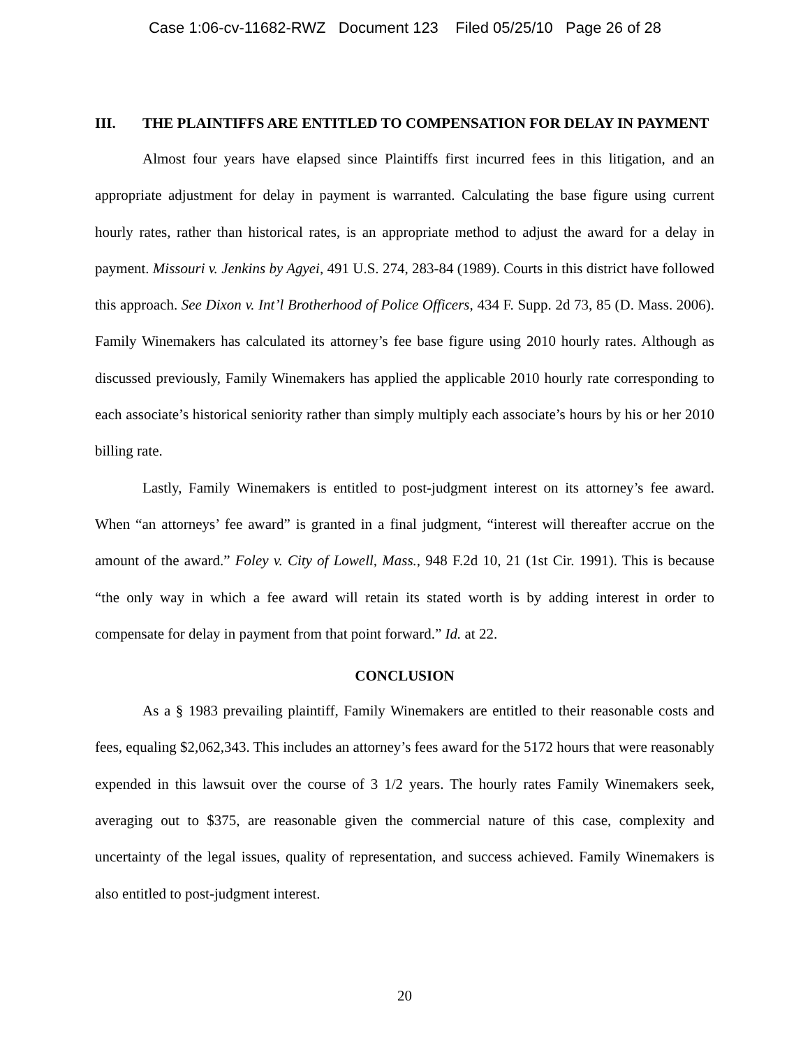Case 1:06-cv-11682-RWZ Document 123 Filed 05/25/10 Page 26 of 28
III. THE PLAINTIFFS ARE ENTITLED TO COMPENSATION FOR DELAY IN PAYMENT
Almost four years have elapsed since Plaintiffs first incurred fees in this litigation, and an appropriate adjustment for delay in payment is warranted. Calculating the base figure using current hourly rates, rather than historical rates, is an appropriate method to adjust the award for a delay in payment. Missouri v. Jenkins by Agyei, 491 U.S. 274, 283-84 (1989). Courts in this district have followed this approach. See Dixon v. Int’l Brotherhood of Police Officers, 434 F. Supp. 2d 73, 85 (D. Mass. 2006). Family Winemakers has calculated its attorney’s fee base figure using 2010 hourly rates. Although as discussed previously, Family Winemakers has applied the applicable 2010 hourly rate corresponding to each associate’s historical seniority rather than simply multiply each associate’s hours by his or her 2010 billing rate.
Lastly, Family Winemakers is entitled to post-judgment interest on its attorney’s fee award. When “an attorneys’ fee award” is granted in a final judgment, “interest will thereafter accrue on the amount of the award.” Foley v. City of Lowell, Mass., 948 F.2d 10, 21 (1st Cir. 1991). This is because “the only way in which a fee award will retain its stated worth is by adding interest in order to compensate for delay in payment from that point forward.” Id. at 22.
CONCLUSION
As a § 1983 prevailing plaintiff, Family Winemakers are entitled to their reasonable costs and fees, equaling $2,062,343. This includes an attorney’s fees award for the 5172 hours that were reasonably expended in this lawsuit over the course of 3 1/2 years. The hourly rates Family Winemakers seek, averaging out to $375, are reasonable given the commercial nature of this case, complexity and uncertainty of the legal issues, quality of representation, and success achieved. Family Winemakers is also entitled to post-judgment interest.
20